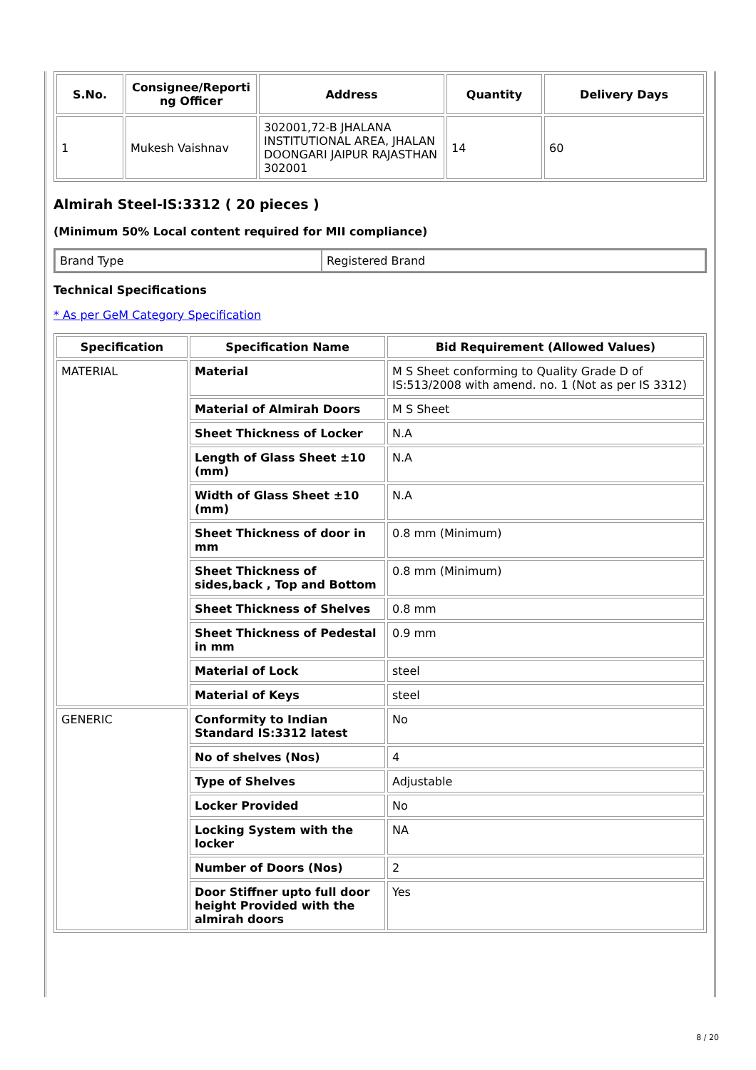| S.No. | Consignee/Reporti ng Officer | Address | Quantity | Delivery Days |
| --- | --- | --- | --- | --- |
| 1 | Mukesh Vaishnav | 302001,72-B JHALANA INSTITUTIONAL AREA, JHALAN DOONGARI JAIPUR RAJASTHAN 302001 | 14 | 60 |
Almirah Steel-IS:3312 ( 20 pieces )
(Minimum 50% Local content required for MII compliance)
| Brand Type | Registered Brand |
Technical Specifications
* As per GeM Category Specification
| Specification | Specification Name | Bid Requirement (Allowed Values) |
| --- | --- | --- |
| MATERIAL | Material | M S Sheet conforming to Quality Grade D of IS:513/2008 with amend. no. 1 (Not as per IS 3312) |
| | Material of Almirah Doors | M S Sheet |
| | Sheet Thickness of Locker | N.A |
| | Length of Glass Sheet ±10 (mm) | N.A |
| | Width of Glass Sheet ±10 (mm) | N.A |
| | Sheet Thickness of door in mm | 0.8 mm (Minimum) |
| | Sheet Thickness of sides,back , Top and Bottom | 0.8 mm (Minimum) |
| | Sheet Thickness of Shelves | 0.8 mm |
| | Sheet Thickness of Pedestal in mm | 0.9 mm |
| | Material of Lock | steel |
| | Material of Keys | steel |
| GENERIC | Conformity to Indian Standard IS:3312 latest | No |
| | No of shelves (Nos) | 4 |
| | Type of Shelves | Adjustable |
| | Locker Provided | No |
| | Locking System with the locker | NA |
| | Number of Doors (Nos) | 2 |
| | Door Stiffner upto full door height Provided with the almirah doors | Yes |
8 / 20